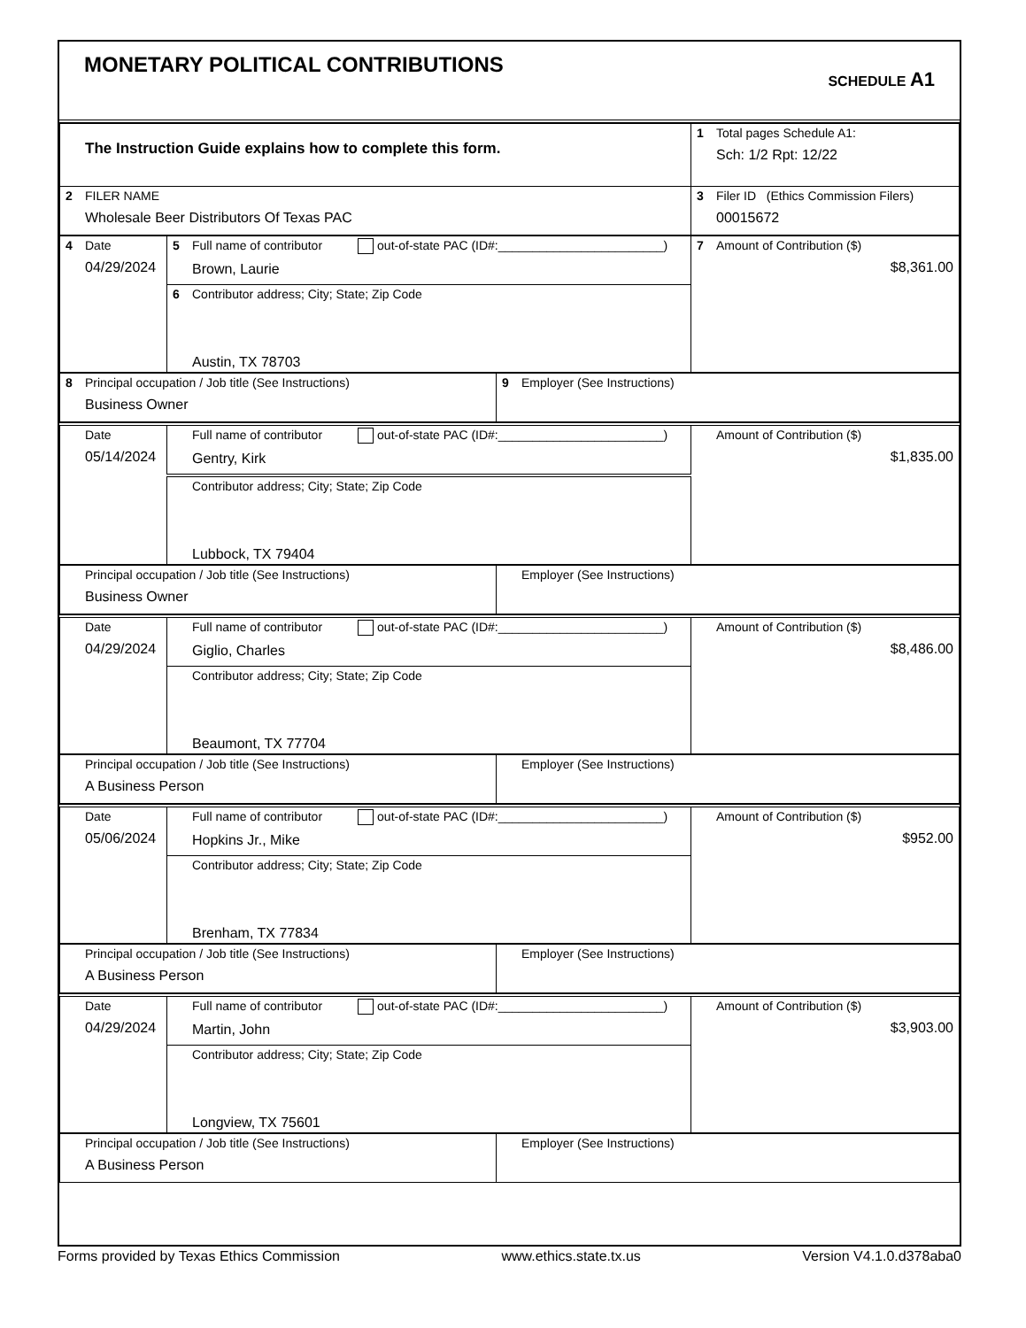MONETARY POLITICAL CONTRIBUTIONS
SCHEDULE A1
| The Instruction Guide explains how to complete this form. | 1 Total pages Schedule A1: Sch: 1/2 Rpt: 12/22 |
| 2 FILER NAME Wholesale Beer Distributors Of Texas PAC | 3 Filer ID (Ethics Commission Filers) 00015672 |
| 4 Date 04/29/2024 | 5 Full name of contributor out-of-state PAC (ID#:________________________) Brown, Laurie | 7 Amount of Contribution ($) $8,361.00 |
| | 6 Contributor address; City; State; Zip Code Austin, TX 78703 | |
| 8 Principal occupation / Job title (See Instructions) Business Owner | 9 Employer (See Instructions) |
| Date 05/14/2024 | Full name of contributor out-of-state PAC (ID#:________________________) Gentry, Kirk | Amount of Contribution ($) $1,835.00 |
| | Contributor address; City; State; Zip Code Lubbock, TX 79404 | |
| Principal occupation / Job title (See Instructions) Business Owner | Employer (See Instructions) |
| Date 04/29/2024 | Full name of contributor out-of-state PAC (ID#:________________________) Giglio, Charles | Amount of Contribution ($) $8,486.00 |
| | Contributor address; City; State; Zip Code Beaumont, TX 77704 | |
| Principal occupation / Job title (See Instructions) A Business Person | Employer (See Instructions) |
| Date 05/06/2024 | Full name of contributor out-of-state PAC (ID#:________________________) Hopkins Jr., Mike | Amount of Contribution ($) $952.00 |
| | Contributor address; City; State; Zip Code Brenham, TX 77834 | |
| Principal occupation / Job title (See Instructions) A Business Person | Employer (See Instructions) |
| Date 04/29/2024 | Full name of contributor out-of-state PAC (ID#:________________________) Martin, John | Amount of Contribution ($) $3,903.00 |
| | Contributor address; City; State; Zip Code Longview, TX 75601 | |
| Principal occupation / Job title (See Instructions) A Business Person | Employer (See Instructions) |
Forms provided by Texas Ethics Commission www.ethics.state.tx.us Version V4.1.0.d378aba0